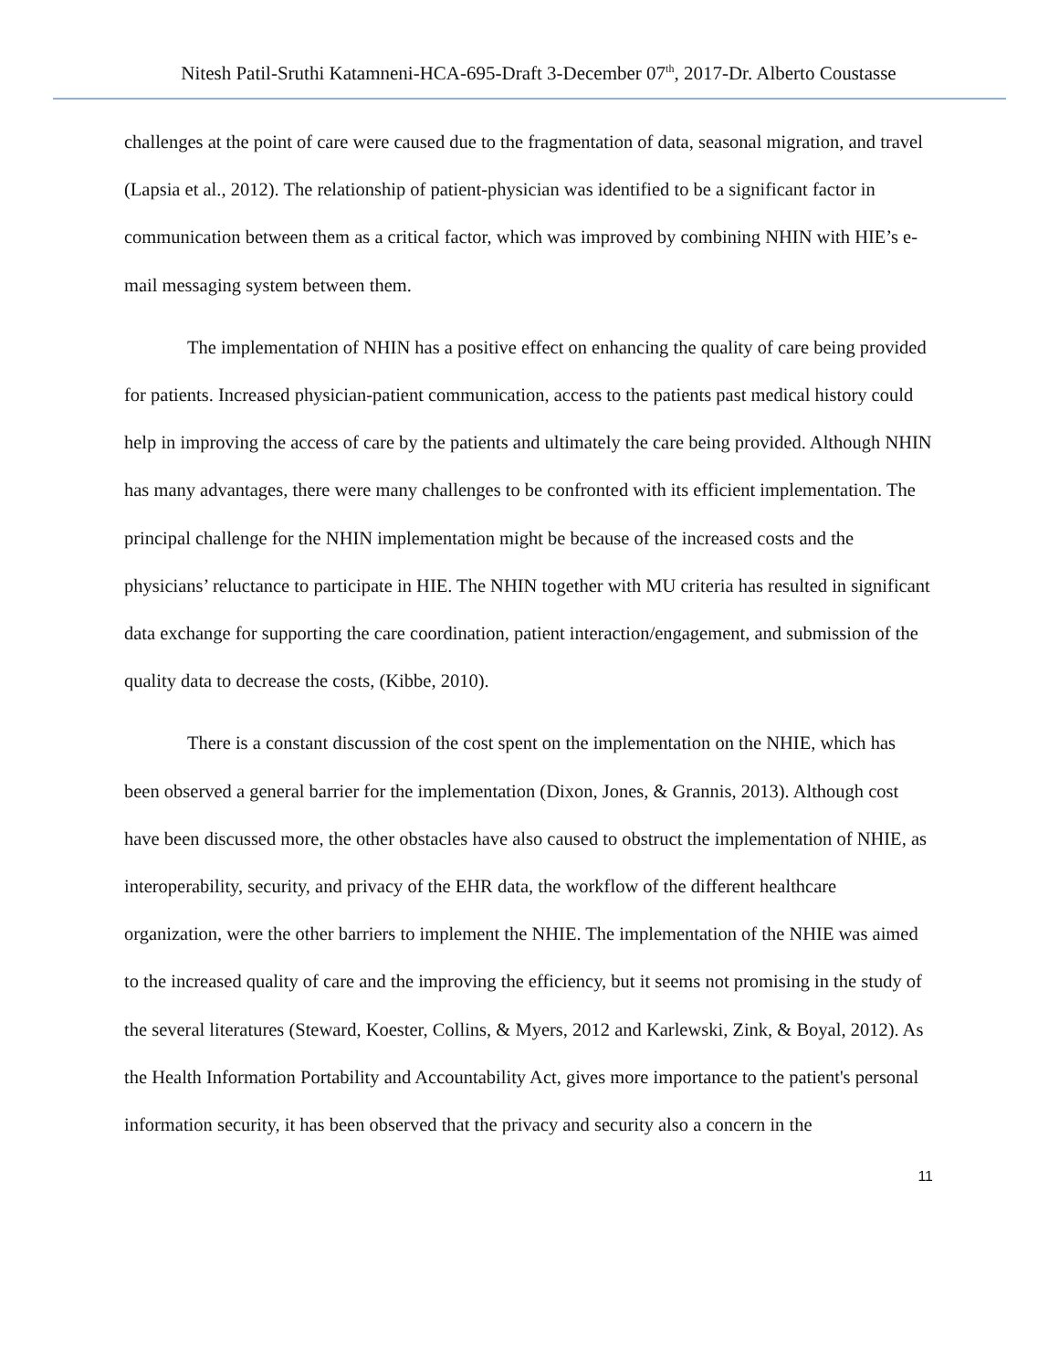Nitesh Patil-Sruthi Katamneni-HCA-695-Draft 3-December 07<sup>th</sup>, 2017-Dr. Alberto Coustasse
challenges at the point of care were caused due to the fragmentation of data, seasonal migration, and travel (Lapsia et al., 2012). The relationship of patient-physician was identified to be a significant factor in communication between them as a critical factor, which was improved by combining NHIN with HIE’s e-mail messaging system between them.
The implementation of NHIN has a positive effect on enhancing the quality of care being provided for patients. Increased physician-patient communication, access to the patients past medical history could help in improving the access of care by the patients and ultimately the care being provided. Although NHIN has many advantages, there were many challenges to be confronted with its efficient implementation. The principal challenge for the NHIN implementation might be because of the increased costs and the physicians’ reluctance to participate in HIE. The NHIN together with MU criteria has resulted in significant data exchange for supporting the care coordination, patient interaction/engagement, and submission of the quality data to decrease the costs, (Kibbe, 2010).
There is a constant discussion of the cost spent on the implementation on the NHIE, which has been observed a general barrier for the implementation (Dixon, Jones, & Grannis, 2013). Although cost have been discussed more, the other obstacles have also caused to obstruct the implementation of NHIE, as interoperability, security, and privacy of the EHR data, the workflow of the different healthcare organization, were the other barriers to implement the NHIE. The implementation of the NHIE was aimed to the increased quality of care and the improving the efficiency, but it seems not promising in the study of the several literatures (Steward, Koester, Collins, & Myers, 2012 and Karlewski, Zink, & Boyal, 2012). As the Health Information Portability and Accountability Act, gives more importance to the patient's personal information security, it has been observed that the privacy and security also a concern in the
11